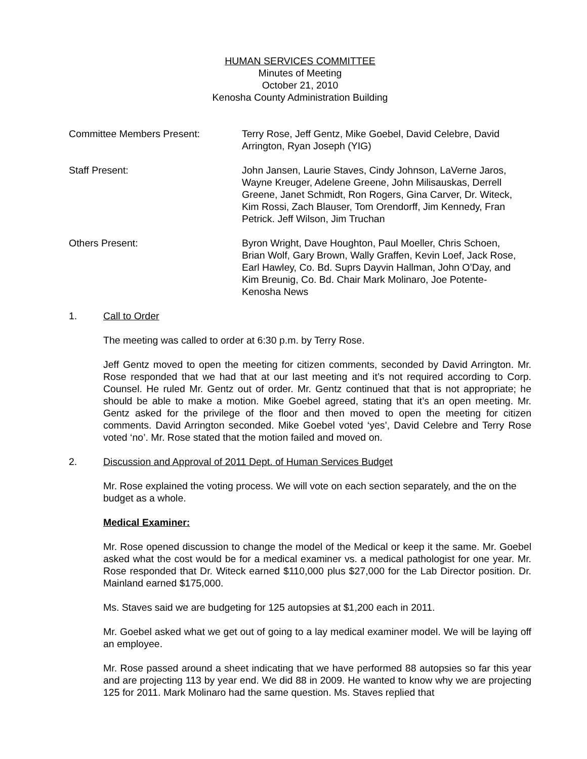HUMAN SERVICES COMMITTEE
Minutes of Meeting
October 21, 2010
Kenosha County Administration Building
Committee Members Present: Terry Rose, Jeff Gentz, Mike Goebel, David Celebre, David Arrington, Ryan Joseph (YIG)
Staff Present: John Jansen, Laurie Staves, Cindy Johnson, LaVerne Jaros, Wayne Kreuger, Adelene Greene, John Milisauskas, Derrell Greene, Janet Schmidt, Ron Rogers, Gina Carver, Dr. Witeck, Kim Rossi, Zach Blauser, Tom Orendorff, Jim Kennedy, Fran Petrick. Jeff Wilson, Jim Truchan
Others Present: Byron Wright, Dave Houghton, Paul Moeller, Chris Schoen, Brian Wolf, Gary Brown, Wally Graffen, Kevin Loef, Jack Rose, Earl Hawley, Co. Bd. Suprs Dayvin Hallman, John O’Day, and Kim Breunig, Co. Bd. Chair Mark Molinaro, Joe Potente-Kenosha News
1. Call to Order
The meeting was called to order at 6:30 p.m. by Terry Rose.
Jeff Gentz moved to open the meeting for citizen comments, seconded by David Arrington. Mr. Rose responded that we had that at our last meeting and it’s not required according to Corp. Counsel. He ruled Mr. Gentz out of order. Mr. Gentz continued that that is not appropriate; he should be able to make a motion. Mike Goebel agreed, stating that it’s an open meeting. Mr. Gentz asked for the privilege of the floor and then moved to open the meeting for citizen comments. David Arrington seconded. Mike Goebel voted ‘yes’, David Celebre and Terry Rose voted ‘no’. Mr. Rose stated that the motion failed and moved on.
2. Discussion and Approval of 2011 Dept. of Human Services Budget
Mr. Rose explained the voting process. We will vote on each section separately, and the on the budget as a whole.
Medical Examiner:
Mr. Rose opened discussion to change the model of the Medical or keep it the same. Mr. Goebel asked what the cost would be for a medical examiner vs. a medical pathologist for one year. Mr. Rose responded that Dr. Witeck earned $110,000 plus $27,000 for the Lab Director position. Dr. Mainland earned $175,000.
Ms. Staves said we are budgeting for 125 autopsies at $1,200 each in 2011.
Mr. Goebel asked what we get out of going to a lay medical examiner model. We will be laying off an employee.
Mr. Rose passed around a sheet indicating that we have performed 88 autopsies so far this year and are projecting 113 by year end. We did 88 in 2009. He wanted to know why we are projecting 125 for 2011. Mark Molinaro had the same question. Ms. Staves replied that